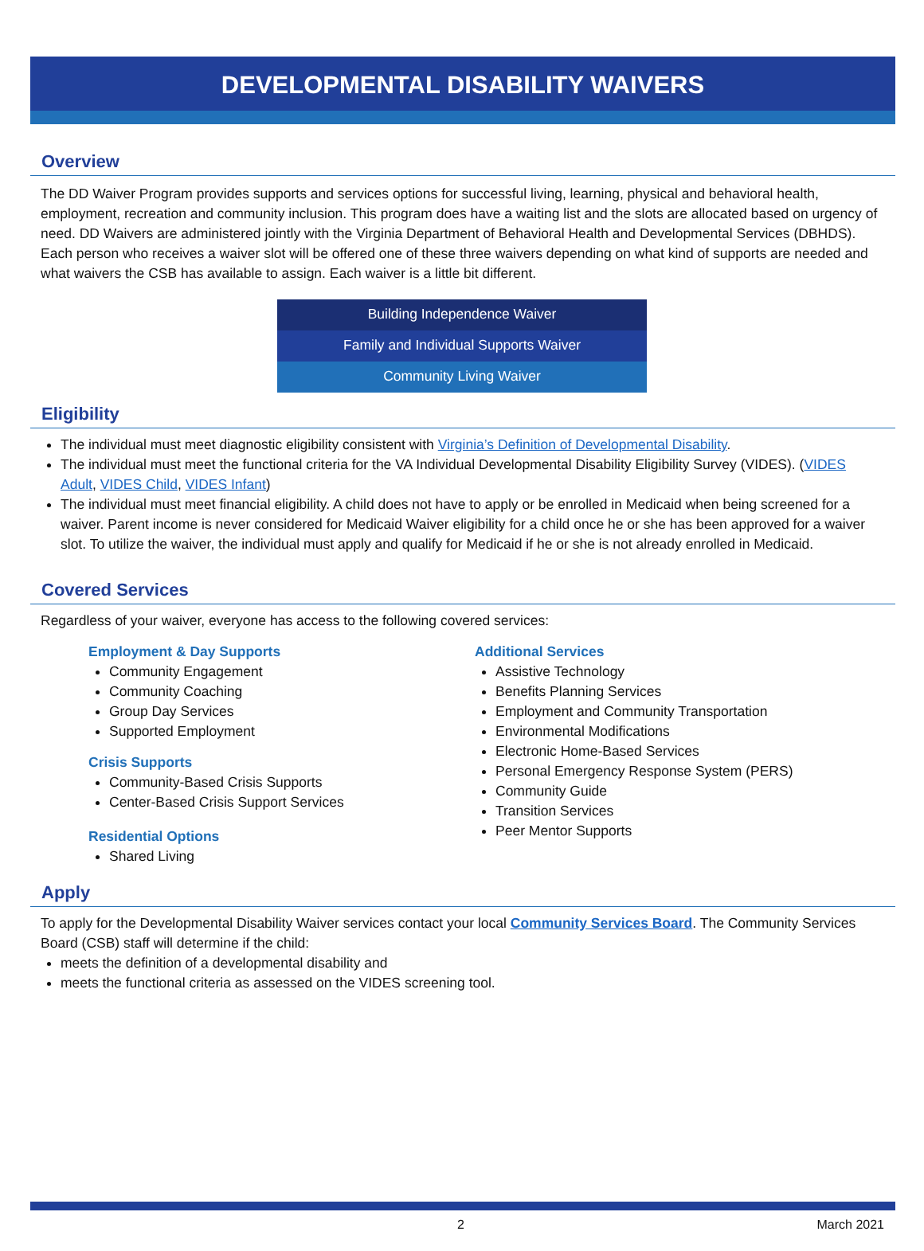DEVELOPMENTAL DISABILITY WAIVERS
Overview
The DD Waiver Program provides supports and services options for successful living, learning, physical and behavioral health, employment, recreation and community inclusion. This program does have a waiting list and the slots are allocated based on urgency of need. DD Waivers are administered jointly with the Virginia Department of Behavioral Health and Developmental Services (DBHDS). Each person who receives a waiver slot will be offered one of these three waivers depending on what kind of supports are needed and what waivers the CSB has available to assign. Each waiver is a little bit different.
Building Independence Waiver
Family and Individual Supports Waiver
Community Living Waiver
Eligibility
The individual must meet diagnostic eligibility consistent with Virginia’s Definition of Developmental Disability.
The individual must meet the functional criteria for the VA Individual Developmental Disability Eligibility Survey (VIDES). (VIDES Adult, VIDES Child, VIDES Infant)
The individual must meet financial eligibility. A child does not have to apply or be enrolled in Medicaid when being screened for a waiver. Parent income is never considered for Medicaid Waiver eligibility for a child once he or she has been approved for a waiver slot. To utilize the waiver, the individual must apply and qualify for Medicaid if he or she is not already enrolled in Medicaid.
Covered Services
Regardless of your waiver, everyone has access to the following covered services:
Employment & Day Supports
Community Engagement
Community Coaching
Group Day Services
Supported Employment
Crisis Supports
Community-Based Crisis Supports
Center-Based Crisis Support Services
Residential Options
Shared Living
Additional Services
Assistive Technology
Benefits Planning Services
Employment and Community Transportation
Environmental Modifications
Electronic Home-Based Services
Personal Emergency Response System (PERS)
Community Guide
Transition Services
Peer Mentor Supports
Apply
To apply for the Developmental Disability Waiver services contact your local Community Services Board. The Community Services Board (CSB) staff will determine if the child:
meets the definition of a developmental disability and
meets the functional criteria as assessed on the VIDES screening tool.
2 March 2021